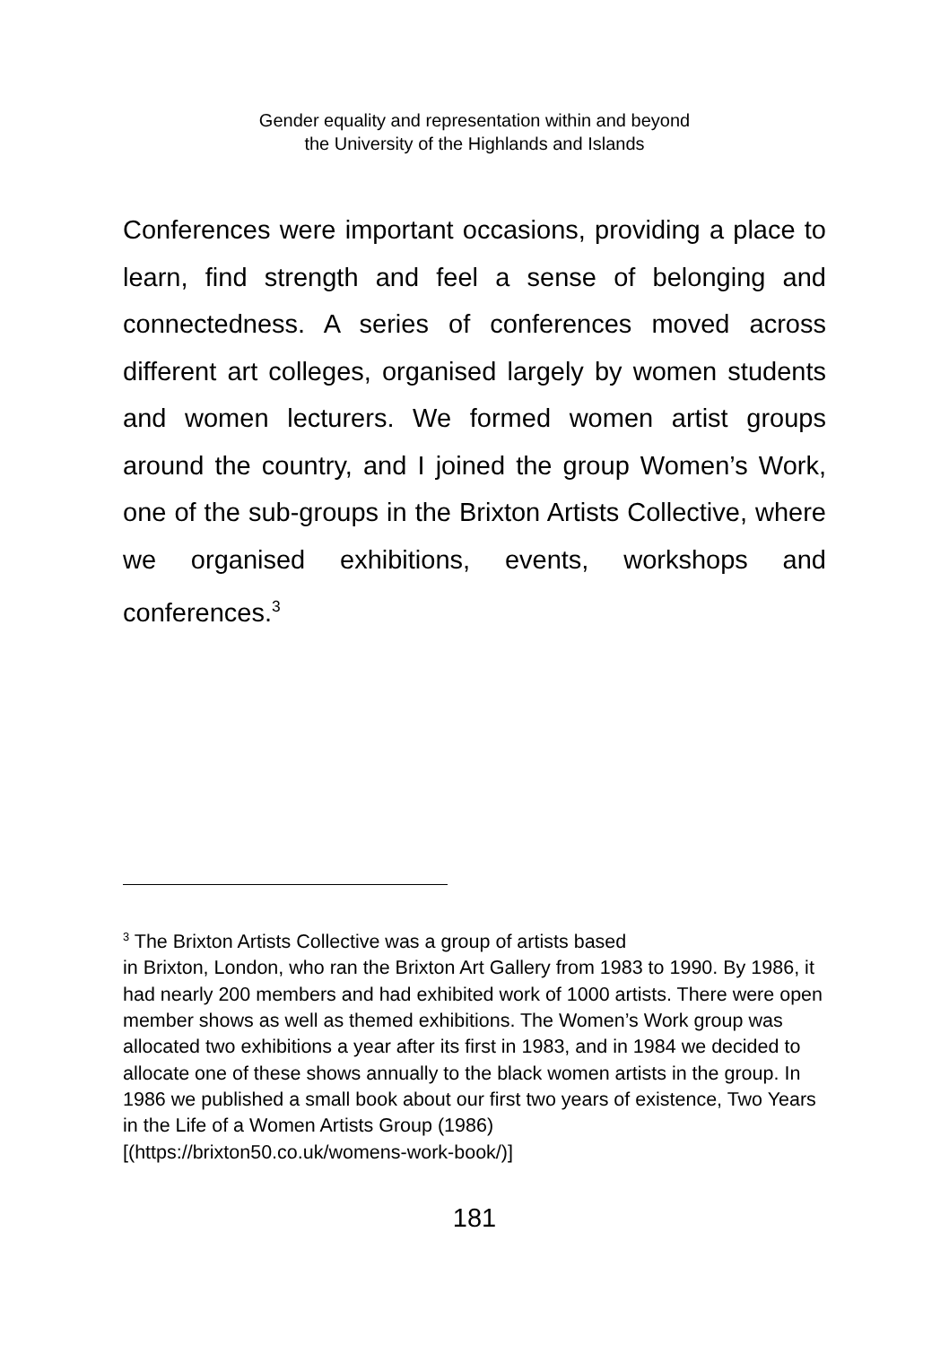Gender equality and representation within and beyond
the University of the Highlands and Islands
Conferences were important occasions, providing a place to learn, find strength and feel a sense of belonging and connectedness. A series of conferences moved across different art colleges, organised largely by women students and women lecturers. We formed women artist groups around the country, and I joined the group Women’s Work, one of the sub-groups in the Brixton Artists Collective, where we organised exhibitions, events, workshops and conferences.<sup>3</sup>
<sup>3</sup> The Brixton Artists Collective was a group of artists based
in Brixton, London, who ran the Brixton Art Gallery from 1983 to 1990. By 1986, it had nearly 200 members and had exhibited work of 1000 artists. There were open member shows as well as themed exhibitions. The Women’s Work group was allocated two exhibitions a year after its first in 1983, and in 1984 we decided to allocate one of these shows annually to the black women artists in the group. In 1986 we published a small book about our first two years of existence, Two Years in the Life of a Women Artists Group (1986)
[(https://brixton50.co.uk/womens-work-book/)]
181